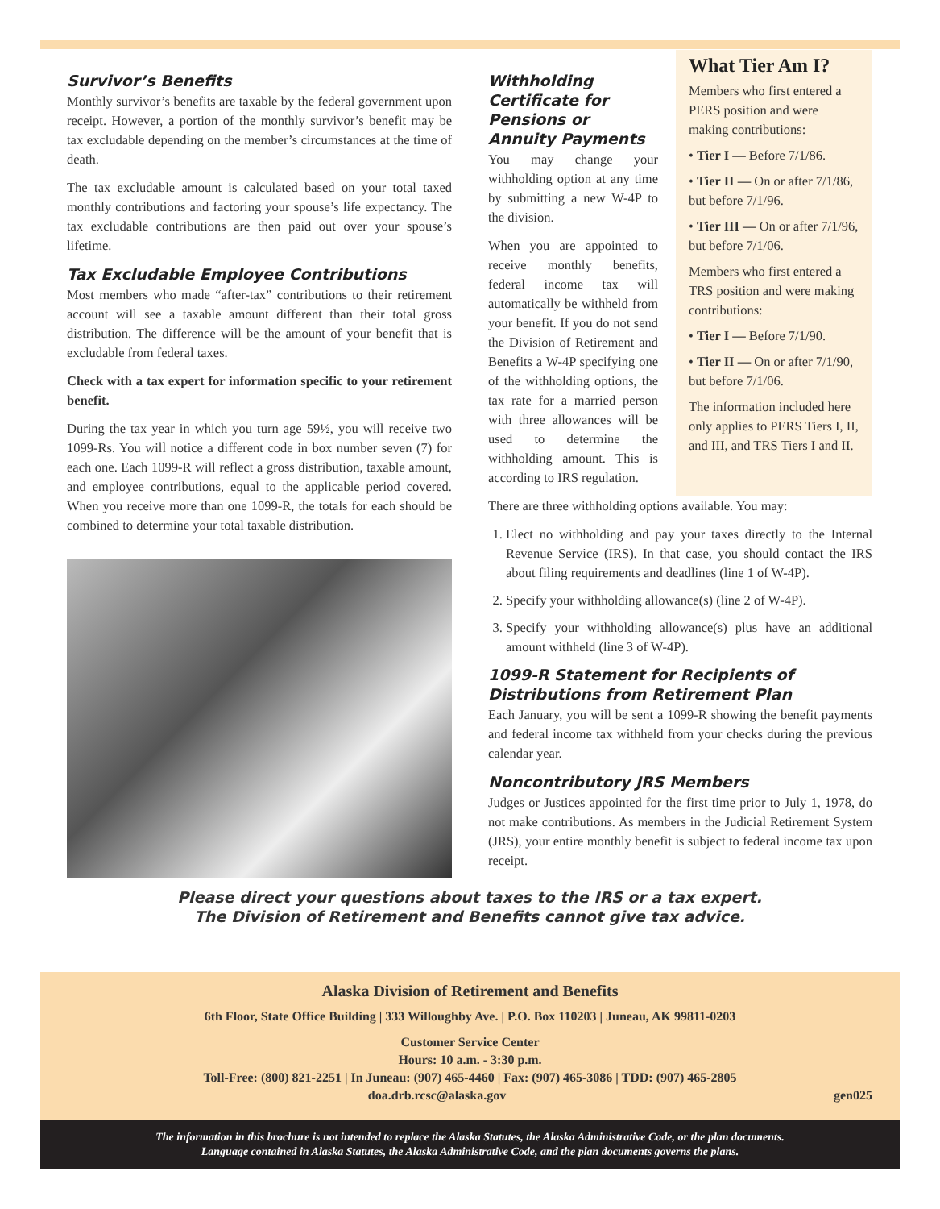Survivor’s Benefits
Monthly survivor’s benefits are taxable by the federal government upon receipt. However, a portion of the monthly survivor’s benefit may be tax excludable depending on the member’s circumstances at the time of death.
The tax excludable amount is calculated based on your total taxed monthly contributions and factoring your spouse’s life expectancy. The tax excludable contributions are then paid out over your spouse’s lifetime.
Tax Excludable Employee Contributions
Most members who made “after-tax” contributions to their retirement account will see a taxable amount different than their total gross distribution. The difference will be the amount of your benefit that is excludable from federal taxes.
Check with a tax expert for information specific to your retirement benefit.
During the tax year in which you turn age 59½, you will receive two 1099-Rs. You will notice a different code in box number seven (7) for each one. Each 1099-R will reflect a gross distribution, taxable amount, and employee contributions, equal to the applicable period covered. When you receive more than one 1099-R, the totals for each should be combined to determine your total taxable distribution.
Withholding Certificate for Pensions or Annuity Payments
You may change your withholding option at any time by submitting a new W-4P to the division.
When you are appointed to receive monthly benefits, federal income tax will automatically be withheld from your benefit. If you do not send the Division of Retirement and Benefits a W-4P specifying one of the withholding options, the tax rate for a married person with three allowances will be used to determine the withholding amount. This is according to IRS regulation.
What Tier Am I?
Members who first entered a PERS position and were making contributions:
• Tier I — Before 7/1/86.
• Tier II — On or after 7/1/86, but before 7/1/96.
• Tier III — On or after 7/1/96, but before 7/1/06.
Members who first entered a TRS position and were making contributions:
• Tier I — Before 7/1/90.
• Tier II — On or after 7/1/90, but before 7/1/06.
The information included here only applies to PERS Tiers I, II, and III, and TRS Tiers I and II.
There are three withholding options available. You may:
1. Elect no withholding and pay your taxes directly to the Internal Revenue Service (IRS). In that case, you should contact the IRS about filing requirements and deadlines (line 1 of W-4P).
2. Specify your withholding allowance(s) (line 2 of W-4P).
3. Specify your withholding allowance(s) plus have an additional amount withheld (line 3 of W-4P).
1099-R Statement for Recipients of Distributions from Retirement Plan
Each January, you will be sent a 1099-R showing the benefit payments and federal income tax withheld from your checks during the previous calendar year.
Noncontributory JRS Members
Judges or Justices appointed for the first time prior to July 1, 1978, do not make contributions. As members in the Judicial Retirement System (JRS), your entire monthly benefit is subject to federal income tax upon receipt.
Please direct your questions about taxes to the IRS or a tax expert.
The Division of Retirement and Benefits cannot give tax advice.
Alaska Division of Retirement and Benefits
6th Floor, State Office Building | 333 Willoughby Ave. | P.O. Box 110203 | Juneau, AK 99811-0203
Customer Service Center
Hours: 10 a.m. - 3:30 p.m.
Toll-Free: (800) 821-2251 | In Juneau: (907) 465-4460 | Fax: (907) 465-3086 | TDD: (907) 465-2805
doa.drb.rcsc@alaska.gov gen025
The information in this brochure is not intended to replace the Alaska Statutes, the Alaska Administrative Code, or the plan documents.
Language contained in Alaska Statutes, the Alaska Administrative Code, and the plan documents governs the plans.